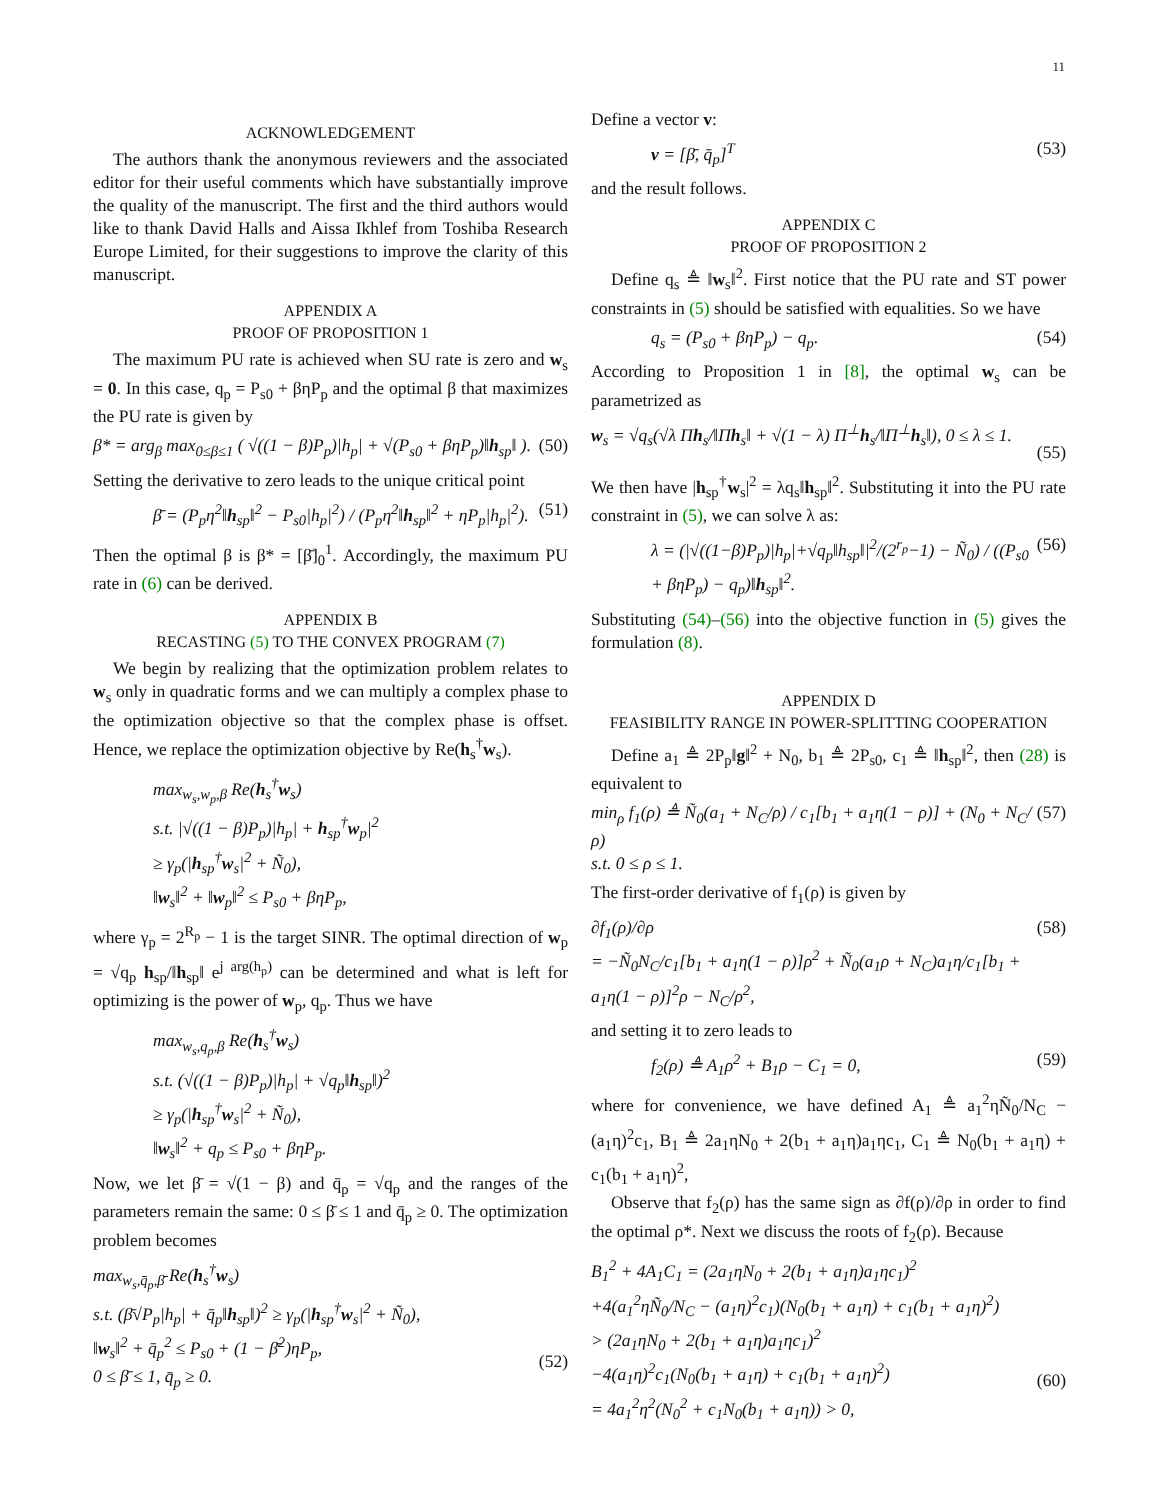11
ACKNOWLEDGEMENT
The authors thank the anonymous reviewers and the associated editor for their useful comments which have substantially improve the quality of the manuscript. The first and the third authors would like to thank David Halls and Aissa Ikhlef from Toshiba Research Europe Limited, for their suggestions to improve the clarity of this manuscript.
APPENDIX A
PROOF OF PROPOSITION 1
The maximum PU rate is achieved when SU rate is zero and w<sub>s</sub> = 0. In this case, q<sub>p</sub> = P<sub>s0</sub> + βηP<sub>p</sub> and the optimal β that maximizes the PU rate is given by
β* = arg<sub>β</sub> max<sub>0≤β≤1</sub> ( √((1 − β)P<sub>p</sub>)|h<sub>p</sub>| + √(P<sub>s0</sub> + βηP<sub>p</sub>)‖h<sub>sp</sub>‖ ). (50)
Setting the derivative to zero leads to the unique critical point
β̄ = (P<sub>p</sub>η<sup>2</sup>‖h<sub>sp</sub>‖<sup>2</sup> − P<sub>s0</sub>|h<sub>p</sub>|<sup>2</sup>) / (P<sub>p</sub>η<sup>2</sup>‖h<sub>sp</sub>‖<sup>2</sup> + ηP<sub>p</sub>|h<sub>p</sub>|<sup>2</sup>). (51)
Then the optimal β is β* = [β̄]<sub>0</sub><sup>1</sup>. Accordingly, the maximum PU rate in (6) can be derived.
APPENDIX B
RECASTING (5) TO THE CONVEX PROGRAM (7)
We begin by realizing that the optimization problem relates to w<sub>s</sub> only in quadratic forms and we can multiply a complex phase to the optimization objective so that the complex phase is offset. Hence, we replace the optimization objective by Re(h<sub>s</sub><sup>†</sup>w<sub>s</sub>).
max<sub>w<sub>s</sub>,w<sub>p</sub>,β</sub> Re(h<sub>s</sub><sup>†</sup>w<sub>s</sub>)
s.t. |√((1 − β)P<sub>p</sub>)|h<sub>p</sub>| + h<sub>sp</sub><sup>†</sup>w<sub>p</sub>|<sup>2</sup>
≥ γ<sub>p</sub>(|h<sub>sp</sub><sup>†</sup>w<sub>s</sub>|<sup>2</sup> + Ñ<sub>0</sub>),
‖w<sub>s</sub>‖<sup>2</sup> + ‖w<sub>p</sub>‖<sup>2</sup> ≤ P<sub>s0</sub> + βηP<sub>p</sub>,
where γ<sub>p</sub> = 2<sup>R<sub>p</sub></sup> − 1 is the target SINR. The optimal direction of w<sub>p</sub> = √q<sub>p</sub> h<sub>sp</sub>/‖h<sub>sp</sub>‖ e<sup>j arg(h<sub>p</sub>)</sup> can be determined and what is left for optimizing is the power of w<sub>p</sub>, q<sub>p</sub>. Thus we have
max<sub>w<sub>s</sub>,q<sub>p</sub>,β</sub> Re(h<sub>s</sub><sup>†</sup>w<sub>s</sub>)
s.t. (√((1 − β)P<sub>p</sub>)|h<sub>p</sub>| + √q<sub>p</sub>‖h<sub>sp</sub>‖)<sup>2</sup>
≥ γ<sub>p</sub>(|h<sub>sp</sub><sup>†</sup>w<sub>s</sub>|<sup>2</sup> + Ñ<sub>0</sub>),
‖w<sub>s</sub>‖<sup>2</sup> + q<sub>p</sub> ≤ P<sub>s0</sub> + βηP<sub>p</sub>.
Now, we let β̄ = √(1 − β) and q̄<sub>p</sub> = √q<sub>p</sub> and the ranges of the parameters remain the same: 0 ≤ β̄ ≤ 1 and q̄<sub>p</sub> ≥ 0. The optimization problem becomes
max<sub>w<sub>s</sub>,q̄<sub>p</sub>,β̄</sub> Re(h<sub>s</sub><sup>†</sup>w<sub>s</sub>)
s.t. (β̄√P<sub>p</sub>|h<sub>p</sub>| + q̄<sub>p</sub>‖h<sub>sp</sub>‖)<sup>2</sup> ≥ γ<sub>p</sub>(|h<sub>sp</sub><sup>†</sup>w<sub>s</sub>|<sup>2</sup> + Ñ<sub>0</sub>),
‖w<sub>s</sub>‖<sup>2</sup> + q̄<sub>p</sub><sup>2</sup> ≤ P<sub>s0</sub> + (1 − β̄<sup>2</sup>)ηP<sub>p</sub>,
0 ≤ β̄ ≤ 1, q̄<sub>p</sub> ≥ 0.
(52)
Define a vector v:
v = [β̄, q̄<sub>p</sub>]<sup>T</sup> (53)
and the result follows.
APPENDIX C
PROOF OF PROPOSITION 2
Define q<sub>s</sub> ≜ ‖w<sub>s</sub>‖<sup>2</sup>. First notice that the PU rate and ST power constraints in (5) should be satisfied with equalities. So we have
q<sub>s</sub> = (P<sub>s0</sub> + βηP<sub>p</sub>) − q<sub>p</sub>. (54)
According to Proposition 1 in [8], the optimal w<sub>s</sub> can be parametrized as
w<sub>s</sub> = √q<sub>s</sub>(√λ Πh<sub>s</sub>/‖Πh<sub>s</sub>‖ + √(1 − λ) Π<sup>⊥</sup>h<sub>s</sub>/‖Π<sup>⊥</sup>h<sub>s</sub>‖), 0 ≤ λ ≤ 1.
(55)
We then have |h<sub>sp</sub><sup>†</sup>w<sub>s</sub>|<sup>2</sup> = λq<sub>s</sub>‖h<sub>sp</sub>‖<sup>2</sup>. Substituting it into the PU rate constraint in (5), we can solve λ as:
λ = (|√((1−β)P<sub>p</sub>)|h<sub>p</sub>|+√q<sub>p</sub>‖h<sub>sp</sub>‖|<sup>2</sup>/(2<sup>r<sub>p</sub></sup>−1) − Ñ<sub>0</sub>) / ((P<sub>s0</sub> + βηP<sub>p</sub>) − q<sub>p</sub>)‖h<sub>sp</sub>‖<sup>2</sup>. (56)
Substituting (54)–(56) into the objective function in (5) gives the formulation (8).
APPENDIX D
FEASIBILITY RANGE IN POWER-SPLITTING COOPERATION
Define a<sub>1</sub> ≜ 2P<sub>p</sub>‖g‖<sup>2</sup> + N<sub>0</sub>, b<sub>1</sub> ≜ 2P<sub>s0</sub>, c<sub>1</sub> ≜ ‖h<sub>sp</sub>‖<sup>2</sup>, then (28) is equivalent to
min<sub>ρ</sub> f<sub>1</sub>(ρ) ≜ Ñ<sub>0</sub>(a<sub>1</sub> + N<sub>C</sub>/ρ) / c<sub>1</sub>[b<sub>1</sub> + a<sub>1</sub>η(1 − ρ)] + (N<sub>0</sub> + N<sub>C</sub>/ρ)
s.t. 0 ≤ ρ ≤ 1. (57)
The first-order derivative of f<sub>1</sub>(ρ) is given by
∂f<sub>1</sub>(ρ)/∂ρ
= −Ñ<sub>0</sub>N<sub>C</sub>/c<sub>1</sub>[b<sub>1</sub> + a<sub>1</sub>η(1 − ρ)]ρ<sup>2</sup> + Ñ<sub>0</sub>(a<sub>1</sub>ρ + N<sub>C</sub>)a<sub>1</sub>η/c<sub>1</sub>[b<sub>1</sub> + a<sub>1</sub>η(1 − ρ)]<sup>2</sup>ρ − N<sub>C</sub>/ρ<sup>2</sup>, (58)
and setting it to zero leads to
f<sub>2</sub>(ρ) ≜ A<sub>1</sub>ρ<sup>2</sup> + B<sub>1</sub>ρ − C<sub>1</sub> = 0, (59)
where for convenience, we have defined A<sub>1</sub> ≜ a<sub>1</sub><sup>2</sup>ηÑ<sub>0</sub>/N<sub>C</sub> − (a<sub>1</sub>η)<sup>2</sup>c<sub>1</sub>, B<sub>1</sub> ≜ 2a<sub>1</sub>ηN<sub>0</sub> + 2(b<sub>1</sub> + a<sub>1</sub>η)a<sub>1</sub>ηc<sub>1</sub>, C<sub>1</sub> ≜ N<sub>0</sub>(b<sub>1</sub> + a<sub>1</sub>η) + c<sub>1</sub>(b<sub>1</sub> + a<sub>1</sub>η)<sup>2</sup>,
Observe that f<sub>2</sub>(ρ) has the same sign as ∂f(ρ)/∂ρ in order to find the optimal ρ*. Next we discuss the roots of f<sub>2</sub>(ρ). Because
B<sub>1</sub><sup>2</sup> + 4A<sub>1</sub>C<sub>1</sub> = (2a<sub>1</sub>ηN<sub>0</sub> + 2(b<sub>1</sub> + a<sub>1</sub>η)a<sub>1</sub>ηc<sub>1</sub>)<sup>2</sup>
+4(a<sub>1</sub><sup>2</sup>ηÑ<sub>0</sub>/N<sub>C</sub> − (a<sub>1</sub>η)<sup>2</sup>c<sub>1</sub>)(N<sub>0</sub>(b<sub>1</sub> + a<sub>1</sub>η) + c<sub>1</sub>(b<sub>1</sub> + a<sub>1</sub>η)<sup>2</sup>)
> (2a<sub>1</sub>ηN<sub>0</sub> + 2(b<sub>1</sub> + a<sub>1</sub>η)a<sub>1</sub>ηc<sub>1</sub>)<sup>2</sup>
−4(a<sub>1</sub>η)<sup>2</sup>c<sub>1</sub>(N<sub>0</sub>(b<sub>1</sub> + a<sub>1</sub>η) + c<sub>1</sub>(b<sub>1</sub> + a<sub>1</sub>η)<sup>2</sup>)
= 4a<sub>1</sub><sup>2</sup>η<sup>2</sup>(N<sub>0</sub><sup>2</sup> + c<sub>1</sub>N<sub>0</sub>(b<sub>1</sub> + a<sub>1</sub>η)) > 0,
(60)